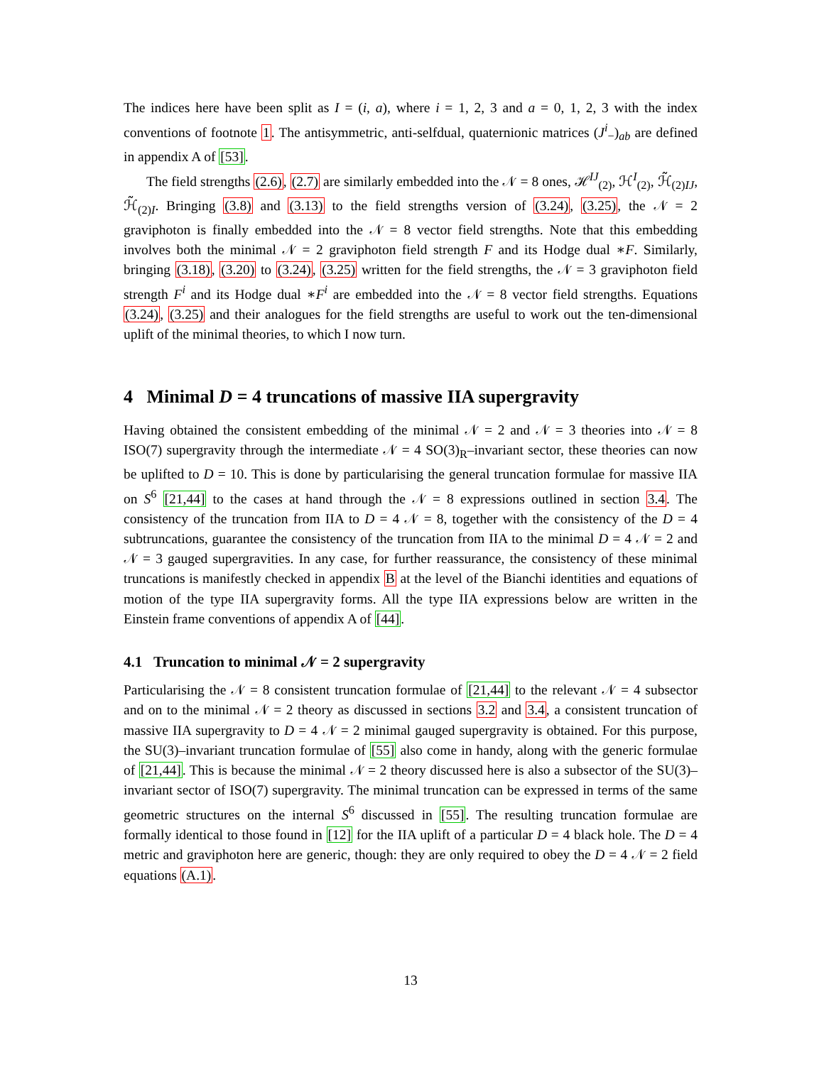The indices here have been split as I = (i, a), where i = 1, 2, 3 and a = 0, 1, 2, 3 with the index conventions of footnote 1. The antisymmetric, anti-selfdual, quaternionic matrices (J<sup>i</sup><sub>−</sub>)<sub>ab</sub> are defined in appendix A of [53].
The field strengths (2.6), (2.7) are similarly embedded into the 𝒩 = 8 ones, ℋ<sup>IJ</sup><sub>(2)</sub>, ℋ<sup>I</sup><sub>(2)</sub>, ℋ̃<sub>(2)IJ</sub>, ℋ̃<sub>(2)I</sub>. Bringing (3.8) and (3.13) to the field strengths version of (3.24), (3.25), the 𝒩 = 2 graviphoton is finally embedded into the 𝒩 = 8 vector field strengths. Note that this embedding involves both the minimal 𝒩 = 2 graviphoton field strength F and its Hodge dual ∗F. Similarly, bringing (3.18), (3.20) to (3.24), (3.25) written for the field strengths, the 𝒩 = 3 graviphoton field strength F<sup>i</sup> and its Hodge dual ∗F<sup>i</sup> are embedded into the 𝒩 = 8 vector field strengths. Equations (3.24), (3.25) and their analogues for the field strengths are useful to work out the ten-dimensional uplift of the minimal theories, to which I now turn.
4 Minimal D = 4 truncations of massive IIA supergravity
Having obtained the consistent embedding of the minimal 𝒩 = 2 and 𝒩 = 3 theories into 𝒩 = 8 ISO(7) supergravity through the intermediate 𝒩 = 4 SO(3)<sub>R</sub>–invariant sector, these theories can now be uplifted to D = 10. This is done by particularising the general truncation formulae for massive IIA on S<sup>6</sup> [21,44] to the cases at hand through the 𝒩 = 8 expressions outlined in section 3.4. The consistency of the truncation from IIA to D = 4 𝒩 = 8, together with the consistency of the D = 4 subtruncations, guarantee the consistency of the truncation from IIA to the minimal D = 4 𝒩 = 2 and 𝒩 = 3 gauged supergravities. In any case, for further reassurance, the consistency of these minimal truncations is manifestly checked in appendix B at the level of the Bianchi identities and equations of motion of the type IIA supergravity forms. All the type IIA expressions below are written in the Einstein frame conventions of appendix A of [44].
4.1 Truncation to minimal 𝒩 = 2 supergravity
Particularising the 𝒩 = 8 consistent truncation formulae of [21,44] to the relevant 𝒩 = 4 subsector and on to the minimal 𝒩 = 2 theory as discussed in sections 3.2 and 3.4, a consistent truncation of massive IIA supergravity to D = 4 𝒩 = 2 minimal gauged supergravity is obtained. For this purpose, the SU(3)–invariant truncation formulae of [55] also come in handy, along with the generic formulae of [21,44]. This is because the minimal 𝒩 = 2 theory discussed here is also a subsector of the SU(3)–invariant sector of ISO(7) supergravity. The minimal truncation can be expressed in terms of the same geometric structures on the internal S<sup>6</sup> discussed in [55]. The resulting truncation formulae are formally identical to those found in [12] for the IIA uplift of a particular D = 4 black hole. The D = 4 metric and graviphoton here are generic, though: they are only required to obey the D = 4 𝒩 = 2 field equations (A.1).
13